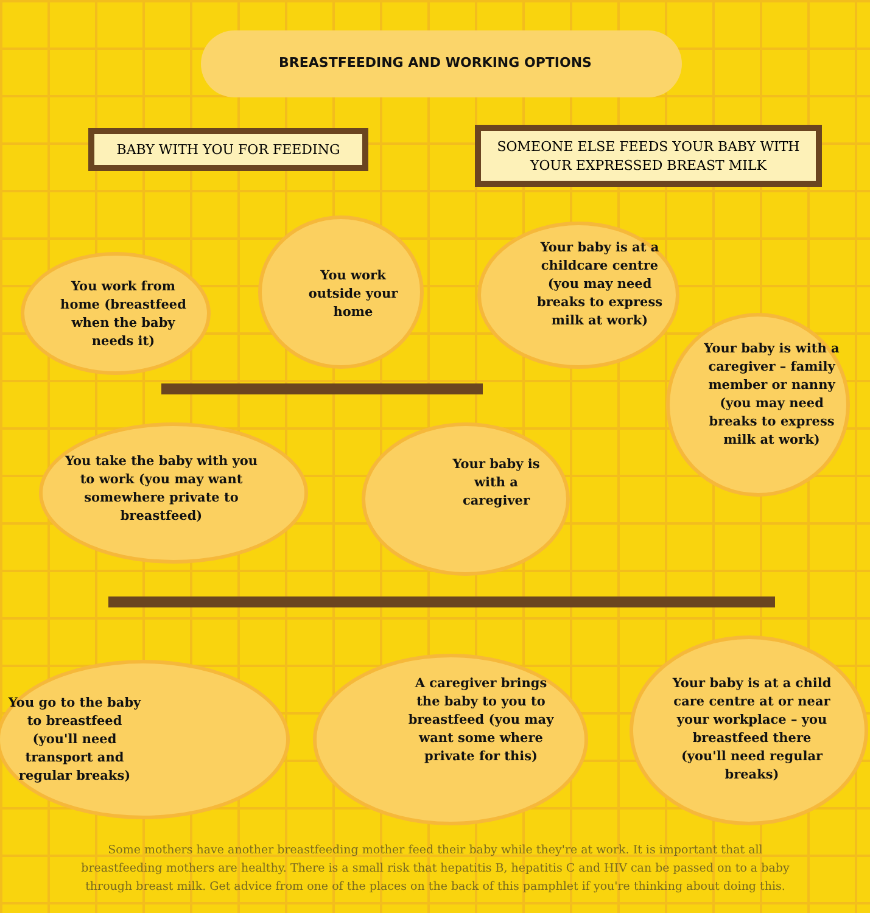BREASTFEEDING AND WORKING OPTIONS
BABY WITH YOU FOR FEEDING
SOMEONE ELSE FEEDS YOUR BABY WITH YOUR EXPRESSED BREAST MILK
You work from home (breastfeed when the baby needs it)
You work outside your home
Your baby is at a childcare centre (you may need breaks to express milk at work)
Your baby is with a caregiver – family member or nanny (you may need breaks to express milk at work)
You take the baby with you to work (you may want somewhere private to breastfeed)
Your baby is with a caregiver
You go to the baby to breastfeed (you'll need transport and regular breaks)
A caregiver brings the baby to you to breastfeed (you may want some where private for this)
Your baby is at a child care centre at or near your workplace – you breastfeed there (you'll need regular breaks)
Some mothers have another breastfeeding mother feed their baby while they're at work. It is important that all breastfeeding mothers are healthy. There is a small risk that hepatitis B, hepatitis C and HIV can be passed on to a baby through breast milk. Get advice from one of the places on the back of this pamphlet if you're thinking about doing this.